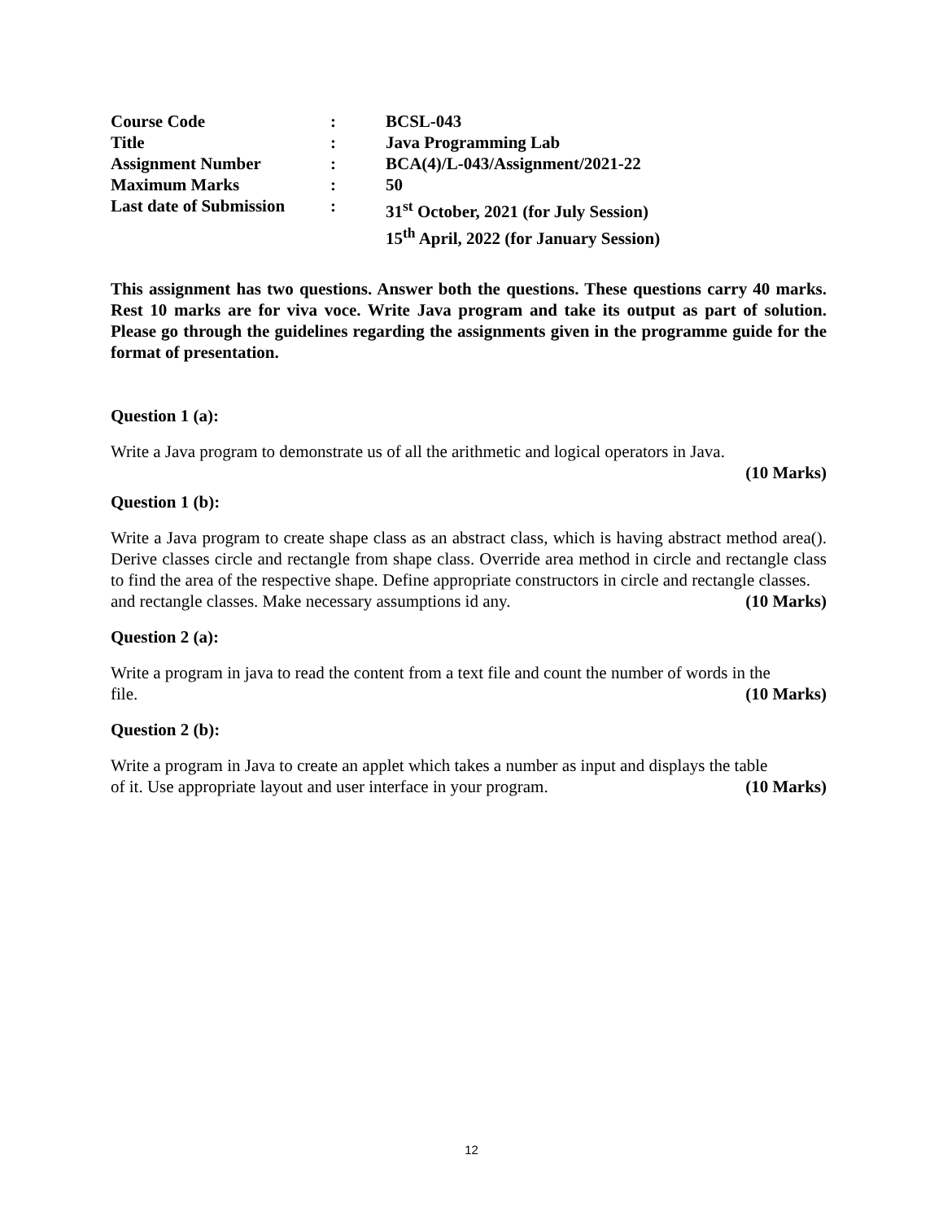| Course Code | : | BCSL-043 |
| Title | : | Java Programming Lab |
| Assignment Number | : | BCA(4)/L-043/Assignment/2021-22 |
| Maximum Marks | : | 50 |
| Last date of Submission | : | 31<sup>st</sup> October, 2021 (for July Session) 15<sup>th</sup> April, 2022 (for January Session) |
This assignment has two questions. Answer both the questions. These questions carry 40 marks. Rest 10 marks are for viva voce. Write Java program and take its output as part of solution. Please go through the guidelines regarding the assignments given in the programme guide for the format of presentation.
Question 1 (a):
Write a Java program to demonstrate us of all the arithmetic and logical operators in Java.
(10 Marks)
Question 1 (b):
Write a Java program to create shape class as an abstract class, which is having abstract method area(). Derive classes circle and rectangle from shape class. Override area method in circle and rectangle class to find the area of the respective shape. Define appropriate constructors in circle and rectangle classes.
and rectangle classes. Make necessary assumptions id any. (10 Marks)
Question 2 (a):
Write a program in java to read the content from a text file and count the number of words in the
file. (10 Marks)
Question 2 (b):
Write a program in Java to create an applet which takes a number as input and displays the table
of it. Use appropriate layout and user interface in your program. (10 Marks)
12